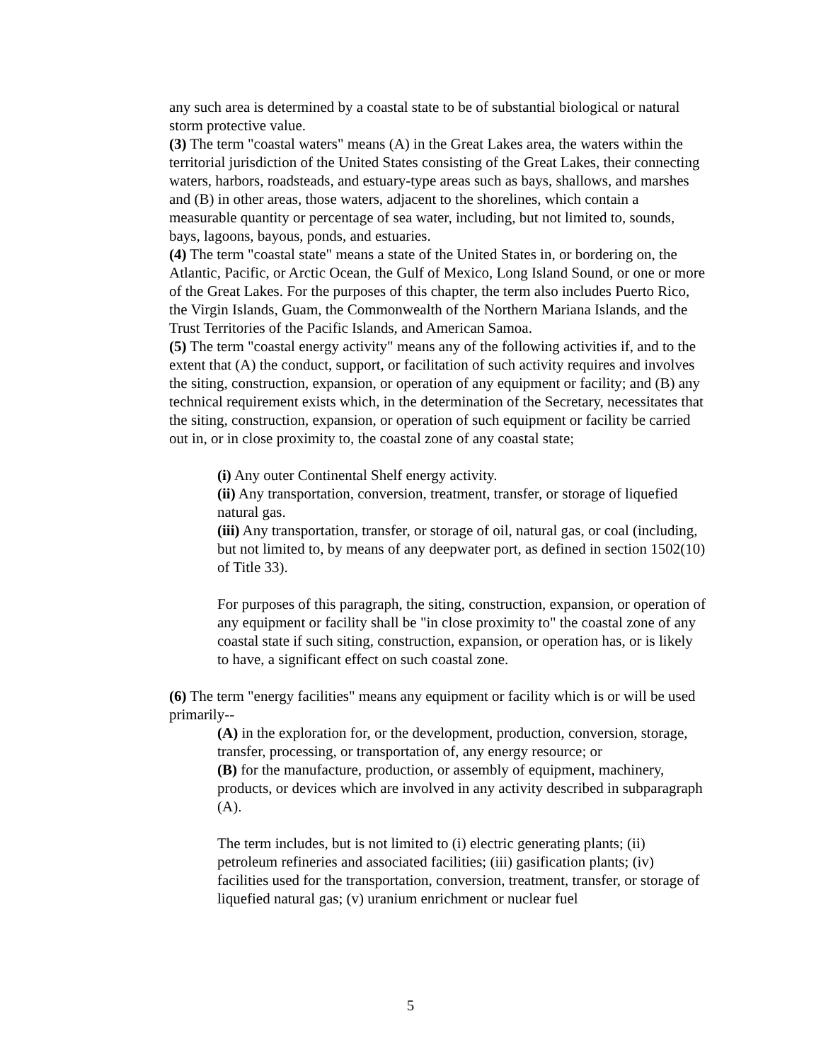any such area is determined by a coastal state to be of substantial biological or natural storm protective value.
(3) The term "coastal waters" means (A) in the Great Lakes area, the waters within the territorial jurisdiction of the United States consisting of the Great Lakes, their connecting waters, harbors, roadsteads, and estuary-type areas such as bays, shallows, and marshes and (B) in other areas, those waters, adjacent to the shorelines, which contain a measurable quantity or percentage of sea water, including, but not limited to, sounds, bays, lagoons, bayous, ponds, and estuaries.
(4) The term "coastal state" means a state of the United States in, or bordering on, the Atlantic, Pacific, or Arctic Ocean, the Gulf of Mexico, Long Island Sound, or one or more of the Great Lakes. For the purposes of this chapter, the term also includes Puerto Rico, the Virgin Islands, Guam, the Commonwealth of the Northern Mariana Islands, and the Trust Territories of the Pacific Islands, and American Samoa.
(5) The term "coastal energy activity" means any of the following activities if, and to the extent that (A) the conduct, support, or facilitation of such activity requires and involves the siting, construction, expansion, or operation of any equipment or facility; and (B) any technical requirement exists which, in the determination of the Secretary, necessitates that the siting, construction, expansion, or operation of such equipment or facility be carried out in, or in close proximity to, the coastal zone of any coastal state;
(i) Any outer Continental Shelf energy activity.
(ii) Any transportation, conversion, treatment, transfer, or storage of liquefied natural gas.
(iii) Any transportation, transfer, or storage of oil, natural gas, or coal (including, but not limited to, by means of any deepwater port, as defined in section 1502(10) of Title 33).
For purposes of this paragraph, the siting, construction, expansion, or operation of any equipment or facility shall be "in close proximity to" the coastal zone of any coastal state if such siting, construction, expansion, or operation has, or is likely to have, a significant effect on such coastal zone.
(6) The term "energy facilities" means any equipment or facility which is or will be used primarily--
(A) in the exploration for, or the development, production, conversion, storage, transfer, processing, or transportation of, any energy resource; or
(B) for the manufacture, production, or assembly of equipment, machinery, products, or devices which are involved in any activity described in subparagraph (A).
The term includes, but is not limited to (i) electric generating plants; (ii) petroleum refineries and associated facilities; (iii) gasification plants; (iv) facilities used for the transportation, conversion, treatment, transfer, or storage of liquefied natural gas; (v) uranium enrichment or nuclear fuel
5